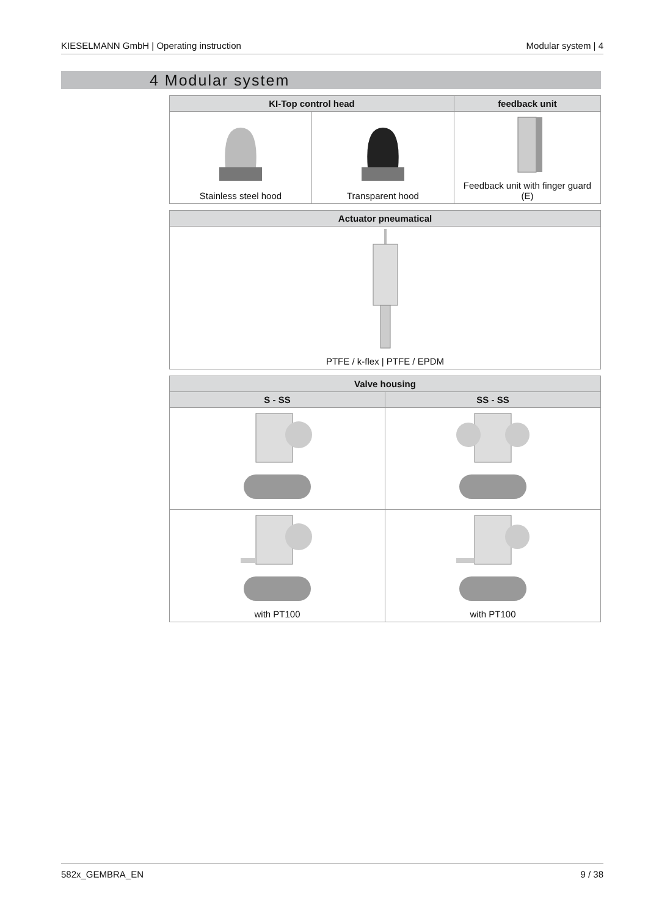KIESELMANN GmbH | Operating instruction Modular system | 4
4 Modular system
| KI-Top control head | | feedback unit |
| --- | --- | --- |
| Stainless steel hood | Transparent hood | Feedback unit with finger guard (E) |
| Actuator pneumatical |
| --- |
| PTFE / k-flex / PTFE / EPDM |
| Valve housing | |
| --- | --- |
| S - SS | SS - SS |
| with PT100 | with PT100 |
582x_GEMBRA_EN 9 / 38